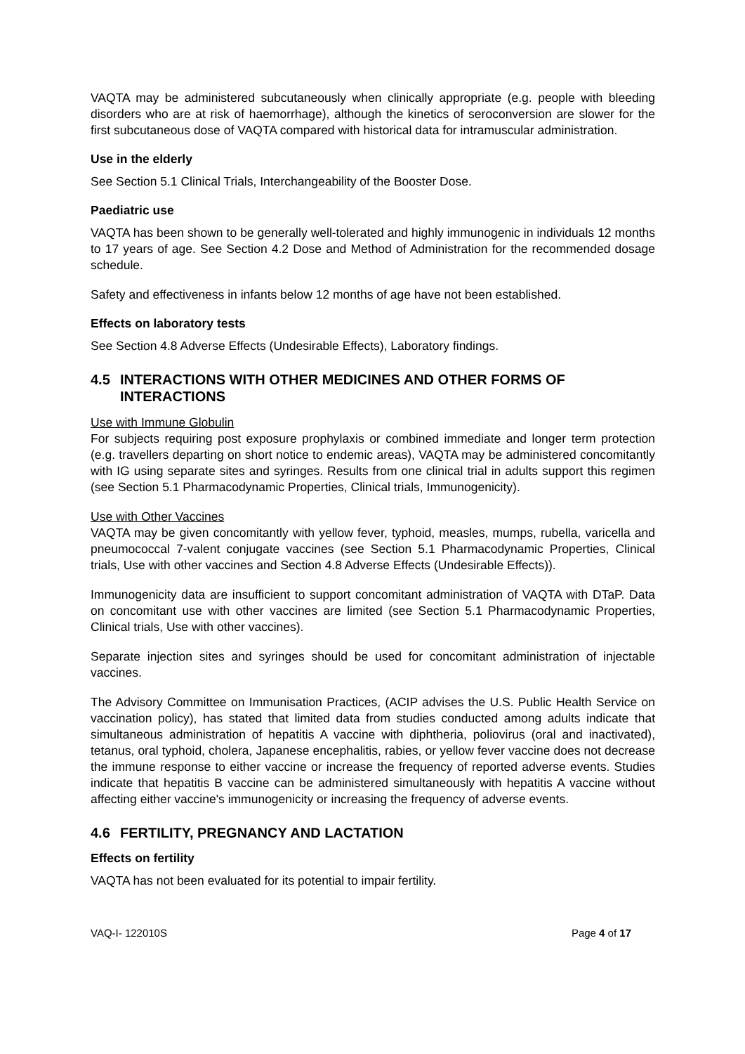VAQTA may be administered subcutaneously when clinically appropriate (e.g. people with bleeding disorders who are at risk of haemorrhage), although the kinetics of seroconversion are slower for the first subcutaneous dose of VAQTA compared with historical data for intramuscular administration.
Use in the elderly
See Section 5.1 Clinical Trials, Interchangeability of the Booster Dose.
Paediatric use
VAQTA has been shown to be generally well-tolerated and highly immunogenic in individuals 12 months to 17 years of age. See Section 4.2 Dose and Method of Administration for the recommended dosage schedule.
Safety and effectiveness in infants below 12 months of age have not been established.
Effects on laboratory tests
See Section 4.8 Adverse Effects (Undesirable Effects), Laboratory findings.
4.5 INTERACTIONS WITH OTHER MEDICINES AND OTHER FORMS OF INTERACTIONS
Use with Immune Globulin
For subjects requiring post exposure prophylaxis or combined immediate and longer term protection (e.g. travellers departing on short notice to endemic areas), VAQTA may be administered concomitantly with IG using separate sites and syringes. Results from one clinical trial in adults support this regimen (see Section 5.1 Pharmacodynamic Properties, Clinical trials, Immunogenicity).
Use with Other Vaccines
VAQTA may be given concomitantly with yellow fever, typhoid, measles, mumps, rubella, varicella and pneumococcal 7-valent conjugate vaccines (see Section 5.1 Pharmacodynamic Properties, Clinical trials, Use with other vaccines and Section 4.8 Adverse Effects (Undesirable Effects)).
Immunogenicity data are insufficient to support concomitant administration of VAQTA with DTaP. Data on concomitant use with other vaccines are limited (see Section 5.1 Pharmacodynamic Properties, Clinical trials, Use with other vaccines).
Separate injection sites and syringes should be used for concomitant administration of injectable vaccines.
The Advisory Committee on Immunisation Practices, (ACIP advises the U.S. Public Health Service on vaccination policy), has stated that limited data from studies conducted among adults indicate that simultaneous administration of hepatitis A vaccine with diphtheria, poliovirus (oral and inactivated), tetanus, oral typhoid, cholera, Japanese encephalitis, rabies, or yellow fever vaccine does not decrease the immune response to either vaccine or increase the frequency of reported adverse events. Studies indicate that hepatitis B vaccine can be administered simultaneously with hepatitis A vaccine without affecting either vaccine's immunogenicity or increasing the frequency of adverse events.
4.6 FERTILITY, PREGNANCY AND LACTATION
Effects on fertility
VAQTA has not been evaluated for its potential to impair fertility.
VAQ-I- 122010S Page 4 of 17